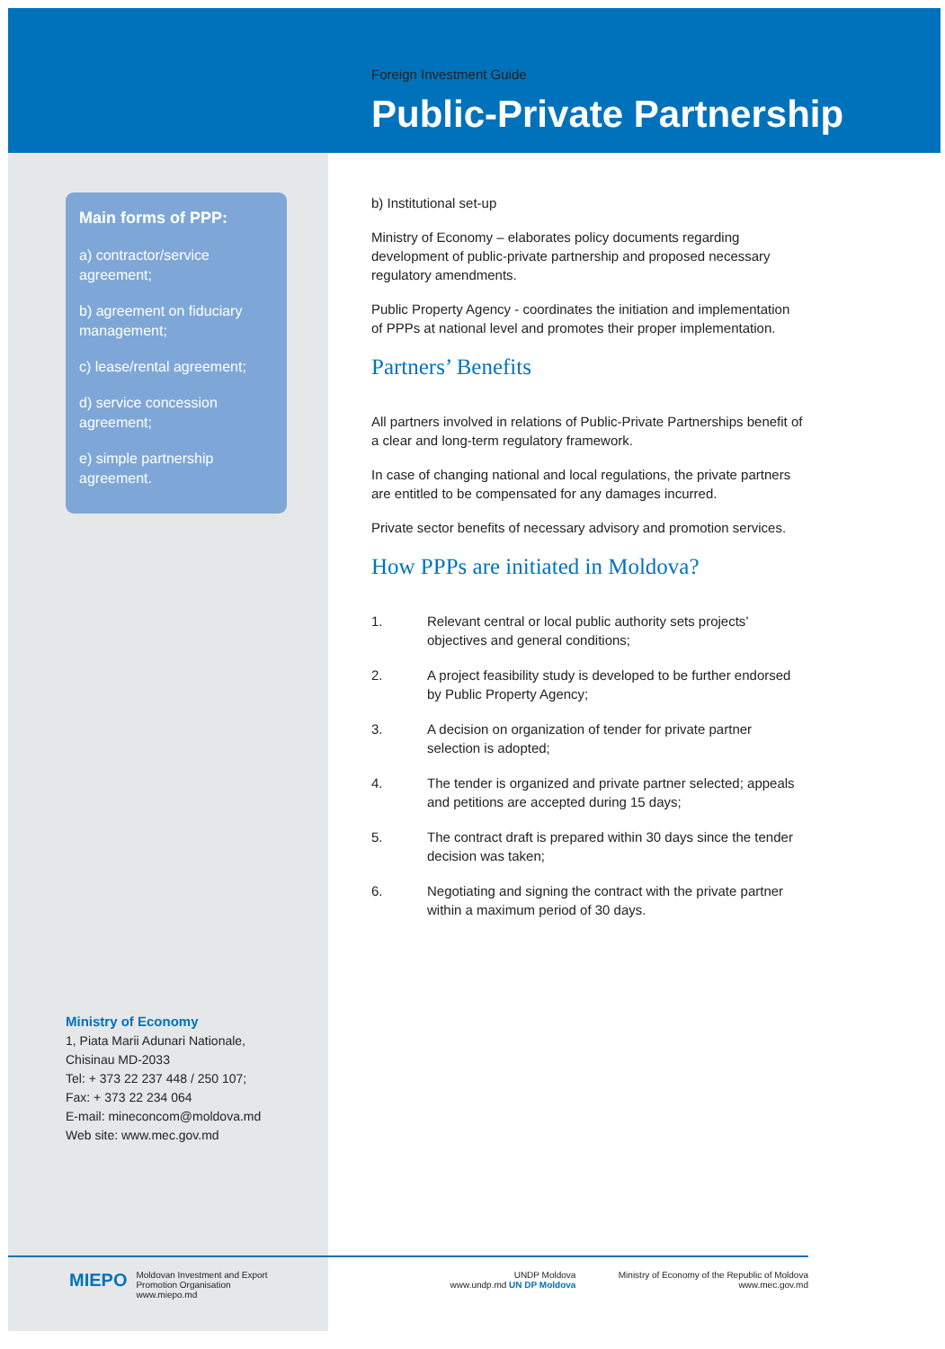Foreign Investment Guide
Public-Private Partnership
Main forms of PPP:
a) contractor/service agreement;
b) agreement on fiduciary management;
c) lease/rental agreement;
d) service concession agreement;
e) simple partnership agreement.
b) Institutional set-up
Ministry of Economy – elaborates policy documents regarding development of public-private partnership and proposed necessary regulatory amendments.
Public Property Agency - coordinates the initiation and implementation of PPPs at national level and promotes their proper implementation.
Partners’ Benefits
All partners involved in relations of Public-Private Partnerships benefit of a clear and long-term regulatory framework.
In case of changing national and local regulations, the private partners are entitled to be compensated for any damages incurred.
Private sector benefits of necessary advisory and promotion services.
How PPPs are initiated in Moldova?
1. Relevant central or local public authority sets projects’ objectives and general conditions;
2. A project feasibility study is developed to be further endorsed by Public Property Agency;
3. A decision on organization of tender for private partner selection is adopted;
4. The tender is organized and private partner selected; appeals and petitions are accepted during 15 days;
5. The contract draft is prepared within 30 days since the tender decision was taken;
6. Negotiating and signing the contract with the private partner within a maximum period of 30 days.
Ministry of Economy
1, Piata Marii Adunari Nationale,
Chisinau MD-2033
Tel: + 373 22 237 448 / 250 107;
Fax: + 373 22 234 064
E-mail: mineconcom@moldova.md
Web site: www.mec.gov.md
MIEPO
Moldovan Investment and Export
Promotion Organisation
www.miepo.md
UNDP Moldova
www.undp.md UN DP Moldova
Ministry of Economy of the Republic of Moldova
www.mec.gov.md